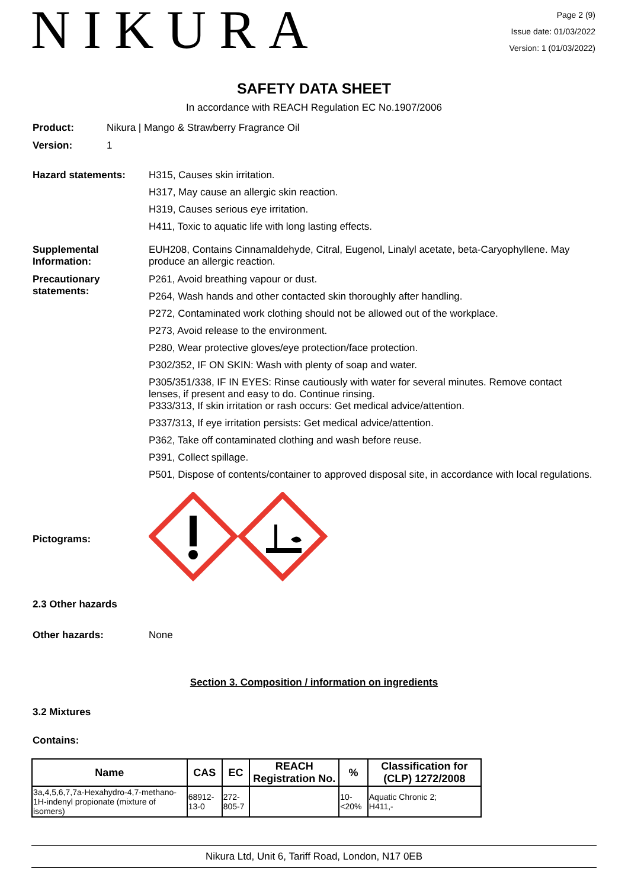NIKURA
Page 2 (9)
Issue date: 01/03/2022
Version: 1 (01/03/2022)
SAFETY DATA SHEET
In accordance with REACH Regulation EC No.1907/2006
Product: Nikura | Mango & Strawberry Fragrance Oil
Version: 1
Hazard statements: H315, Causes skin irritation.
H317, May cause an allergic skin reaction.
H319, Causes serious eye irritation.
H411, Toxic to aquatic life with long lasting effects.
Supplemental Information:
EUH208, Contains Cinnamaldehyde, Citral, Eugenol, Linalyl acetate, beta-Caryophyllene. May produce an allergic reaction.
Precautionary statements:
P261, Avoid breathing vapour or dust.
P264, Wash hands and other contacted skin thoroughly after handling.
P272, Contaminated work clothing should not be allowed out of the workplace.
P273, Avoid release to the environment.
P280, Wear protective gloves/eye protection/face protection.
P302/352, IF ON SKIN: Wash with plenty of soap and water.
P305/351/338, IF IN EYES: Rinse cautiously with water for several minutes. Remove contact lenses, if present and easy to do. Continue rinsing.
P333/313, If skin irritation or rash occurs: Get medical advice/attention.
P337/313, If eye irritation persists: Get medical advice/attention.
P362, Take off contaminated clothing and wash before reuse.
P391, Collect spillage.
P501, Dispose of contents/container to approved disposal site, in accordance with local regulations.
Pictograms:
2.3 Other hazards
Other hazards: None
Section 3. Composition / information on ingredients
3.2 Mixtures
Contains:
| Name | CAS | EC | REACH Registration No. | % | Classification for (CLP) 1272/2008 |
| --- | --- | --- | --- | --- | --- |
| 3a,4,5,6,7,7a-Hexahydro-4,7-methano-1H-indenyl propionate (mixture of isomers) | 68912-13-0 | 272-805-7 | | 10-<20% | Aquatic Chronic 2; H411,- |
Nikura Ltd, Unit 6, Tariff Road, London, N17 0EB